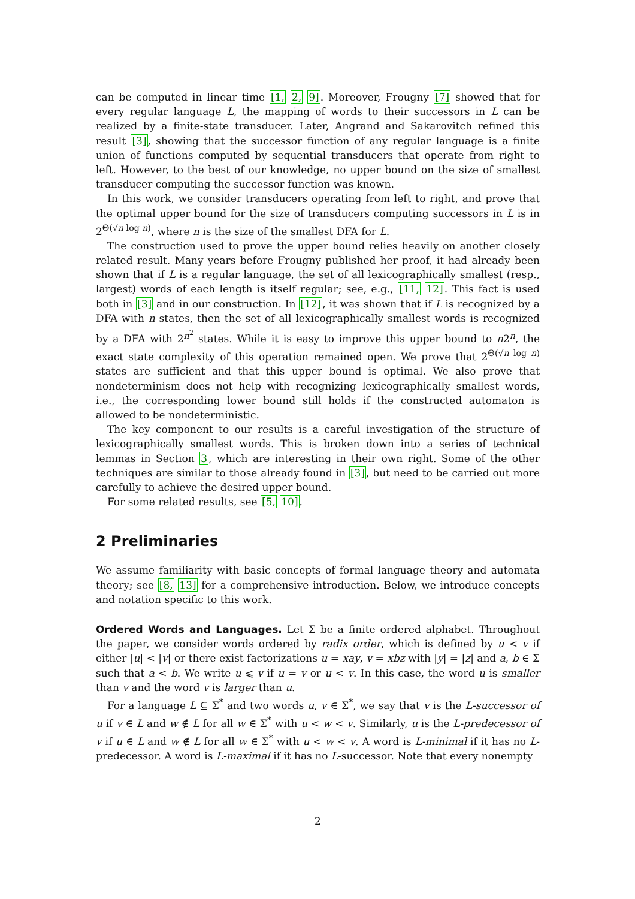can be computed in linear time [1, 2, 9]. Moreover, Frougny [7] showed that for every regular language L, the mapping of words to their successors in L can be realized by a finite-state transducer. Later, Angrand and Sakarovitch refined this result [3], showing that the successor function of any regular language is a finite union of functions computed by sequential transducers that operate from right to left. However, to the best of our knowledge, no upper bound on the size of smallest transducer computing the successor function was known.
In this work, we consider transducers operating from left to right, and prove that the optimal upper bound for the size of transducers computing successors in L is in 2<sup>Θ(√n log n)</sup>, where n is the size of the smallest DFA for L.
The construction used to prove the upper bound relies heavily on another closely related result. Many years before Frougny published her proof, it had already been shown that if L is a regular language, the set of all lexicographically smallest (resp., largest) words of each length is itself regular; see, e.g., [11, 12]. This fact is used both in [3] and in our construction. In [12], it was shown that if L is recognized by a DFA with n states, then the set of all lexicographically smallest words is recognized by a DFA with 2<sup>n<sup>2</sup></sup> states. While it is easy to improve this upper bound to n2<sup>n</sup>, the exact state complexity of this operation remained open. We prove that 2<sup>Θ(√n log n)</sup> states are sufficient and that this upper bound is optimal. We also prove that nondeterminism does not help with recognizing lexicographically smallest words, i.e., the corresponding lower bound still holds if the constructed automaton is allowed to be nondeterministic.
The key component to our results is a careful investigation of the structure of lexicographically smallest words. This is broken down into a series of technical lemmas in Section 3, which are interesting in their own right. Some of the other techniques are similar to those already found in [3], but need to be carried out more carefully to achieve the desired upper bound.
For some related results, see [5, 10].
2 Preliminaries
We assume familiarity with basic concepts of formal language theory and automata theory; see [8, 13] for a comprehensive introduction. Below, we introduce concepts and notation specific to this work.
Ordered Words and Languages. Let Σ be a finite ordered alphabet. Throughout the paper, we consider words ordered by radix order, which is defined by u < v if either |u| < |v| or there exist factorizations u = xay, v = xbz with |y| = |z| and a, b ∈ Σ such that a < b. We write u ⩽ v if u = v or u < v. In this case, the word u is smaller than v and the word v is larger than u.
For a language L ⊆ Σ<sup>*</sup> and two words u, v ∈ Σ<sup>*</sup>, we say that v is the L-successor of u if v ∈ L and w ∉ L for all w ∈ Σ<sup>*</sup> with u < w < v. Similarly, u is the L-predecessor of v if u ∈ L and w ∉ L for all w ∈ Σ<sup>*</sup> with u < w < v. A word is L-minimal if it has no L-predecessor. A word is L-maximal if it has no L-successor. Note that every nonempty
2